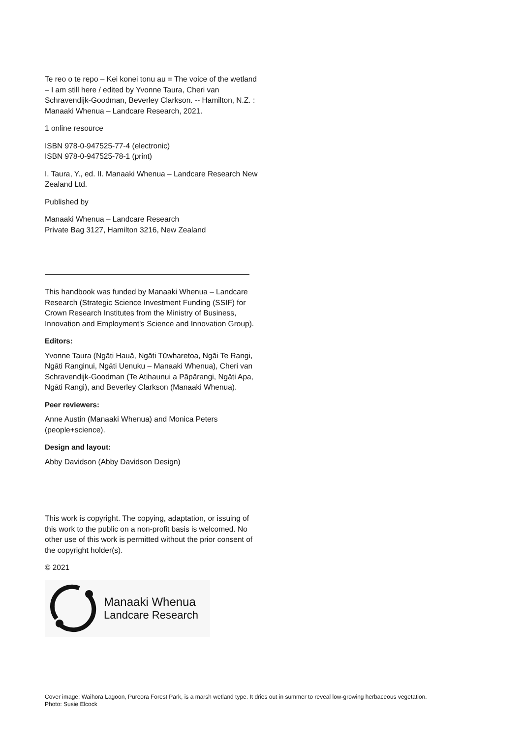Te reo o te repo – Kei konei tonu au = The voice of the wetland – I am still here / edited by Yvonne Taura, Cheri van Schravendijk-Goodman, Beverley Clarkson. -- Hamilton, N.Z. : Manaaki Whenua – Landcare Research, 2021.
1 online resource
ISBN 978-0-947525-77-4 (electronic)
ISBN 978-0-947525-78-1 (print)
I. Taura, Y., ed. II. Manaaki Whenua – Landcare Research New Zealand Ltd.
Published by
Manaaki Whenua – Landcare Research
Private Bag 3127, Hamilton 3216, New Zealand
This handbook was funded by Manaaki Whenua – Landcare Research (Strategic Science Investment Funding (SSIF) for Crown Research Institutes from the Ministry of Business, Innovation and Employment's Science and Innovation Group).
Editors:
Yvonne Taura (Ngāti Hauā, Ngāti Tūwharetoa, Ngāi Te Rangi, Ngāti Ranginui, Ngāti Uenuku – Manaaki Whenua), Cheri van Schravendijk-Goodman (Te Atihaunui a Pāpārangi, Ngāti Apa, Ngāti Rangi), and Beverley Clarkson (Manaaki Whenua).
Peer reviewers:
Anne Austin (Manaaki Whenua) and Monica Peters (people+science).
Design and layout:
Abby Davidson (Abby Davidson Design)
This work is copyright. The copying, adaptation, or issuing of this work to the public on a non-profit basis is welcomed. No other use of this work is permitted without the prior consent of the copyright holder(s).
© 2021
Manaaki Whenua
Landcare Research
Cover image: Waihora Lagoon, Pureora Forest Park, is a marsh wetland type. It dries out in summer to reveal low-growing herbaceous vegetation.
Photo: Susie Elcock